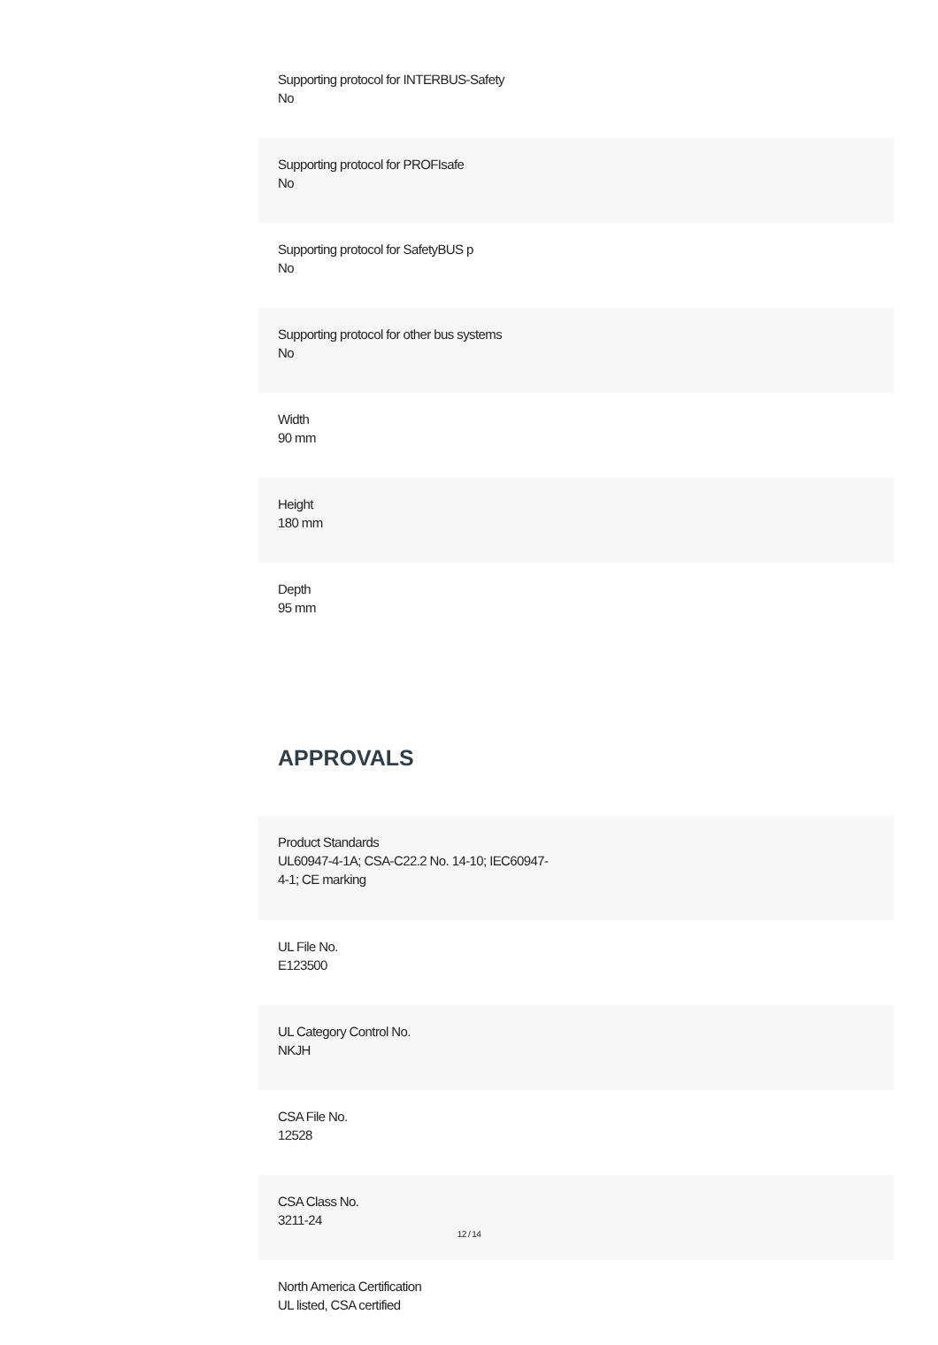Supporting protocol for INTERBUS-Safety
No
Supporting protocol for PROFIsafe
No
Supporting protocol for SafetyBUS p
No
Supporting protocol for other bus systems
No
Width
90 mm
Height
180 mm
Depth
95 mm
APPROVALS
Product Standards
UL60947-4-1A; CSA-C22.2 No. 14-10; IEC60947-
4-1; CE marking
UL File No.
E123500
UL Category Control No.
NKJH
CSA File No.
12528
CSA Class No.
3211-24
North America Certification
UL listed, CSA certified
12 / 14